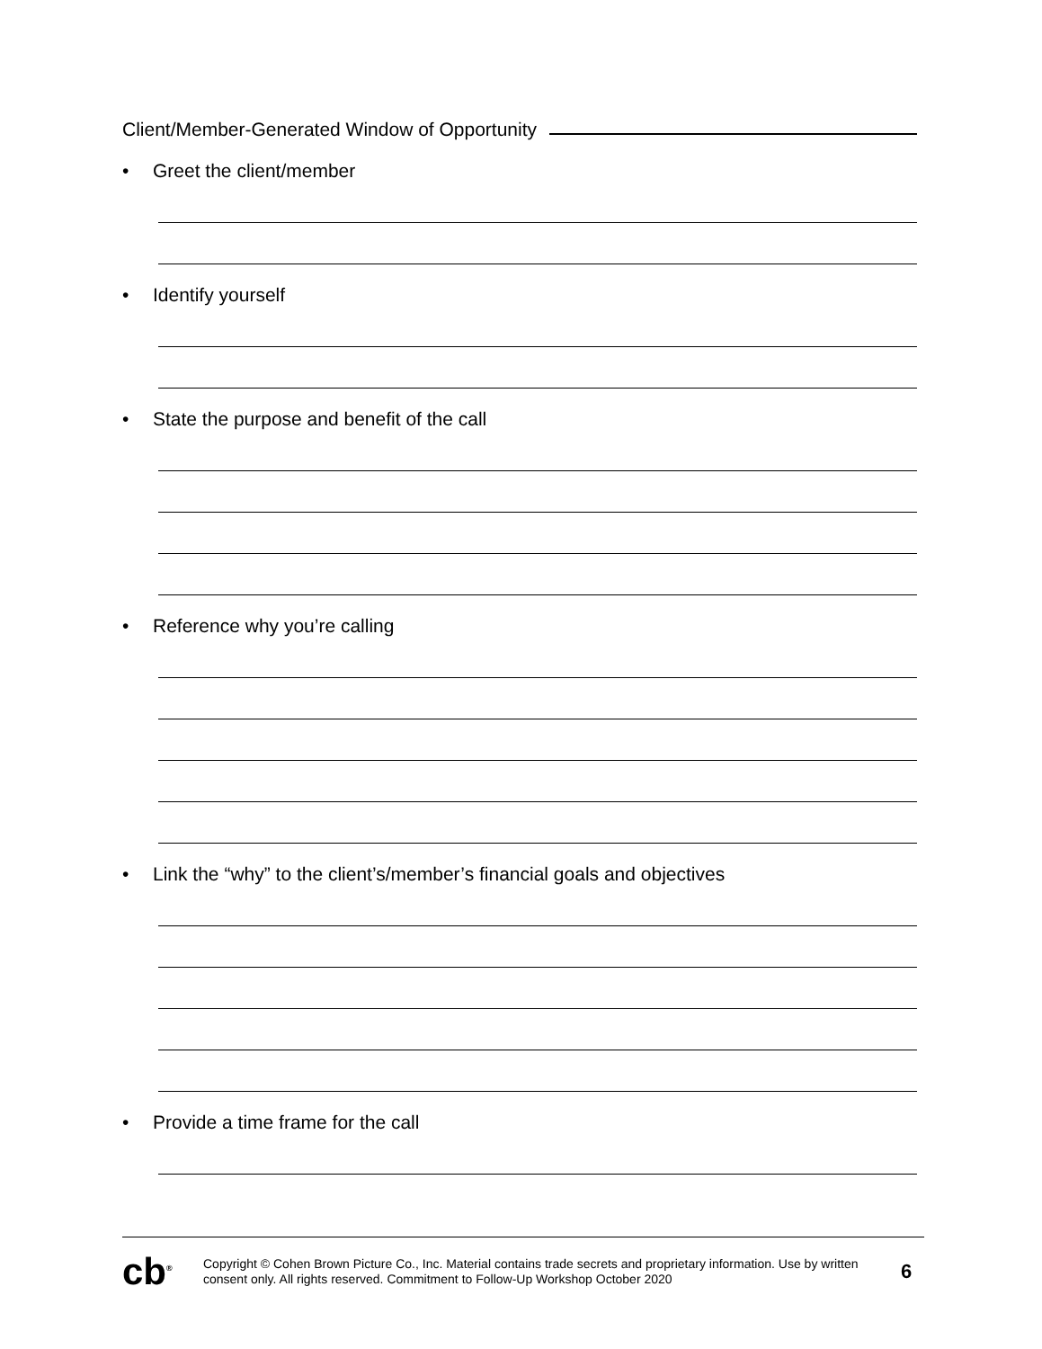Client/Member-Generated Window of Opportunity
• Greet the client/member
• Identify yourself
• State the purpose and benefit of the call
• Reference why you’re calling
• Link the “why” to the client’s/member’s financial goals and objectives
• Provide a time frame for the call
cb<sup>®</sup>
Copyright © Cohen Brown Picture Co., Inc. Material contains trade secrets and proprietary information. Use by written consent only. All rights reserved. Commitment to Follow-Up Workshop October 2020
6